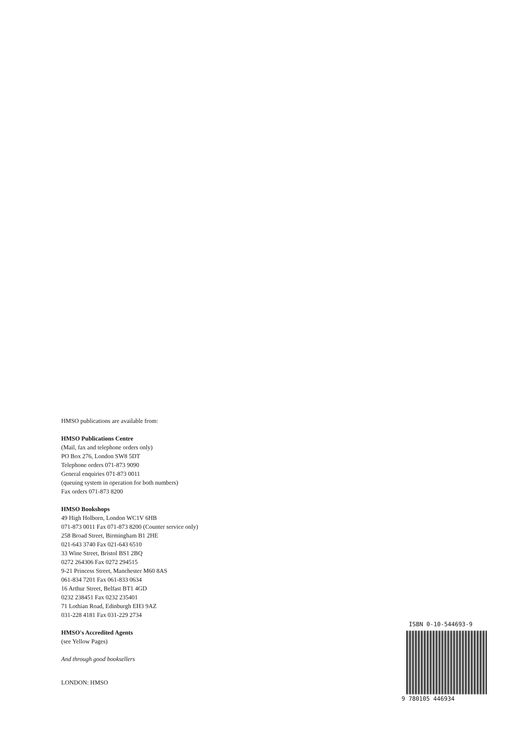HMSO publications are available from:
HMSO Publications Centre
(Mail, fax and telephone orders only)
PO Box 276, London SW8 5DT
Telephone orders 071-873 9090
General enquiries 071-873 0011
(queuing system in operation for both numbers)
Fax orders 071-873 8200
HMSO Bookshops
49 High Holborn, London WC1V 6HB
071-873 0011 Fax 071-873 8200 (Counter service only)
258 Broad Street, Birmingham B1 2HE
021-643 3740 Fax 021-643 6510
33 Wine Street, Bristol BS1 2BQ
0272 264306 Fax 0272 294515
9-21 Princess Street, Manchester M60 8AS
061-834 7201 Fax 061-833 0634
16 Arthur Street, Belfast BT1 4GD
0232 238451 Fax 0232 235401
71 Lothian Road, Edinburgh EH3 9AZ
031-228 4181 Fax 031-229 2734
HMSO's Accredited Agents
(see Yellow Pages)
And through good booksellers
LONDON: HMSO
ISBN 0-10-544693-9
9 780105 446934